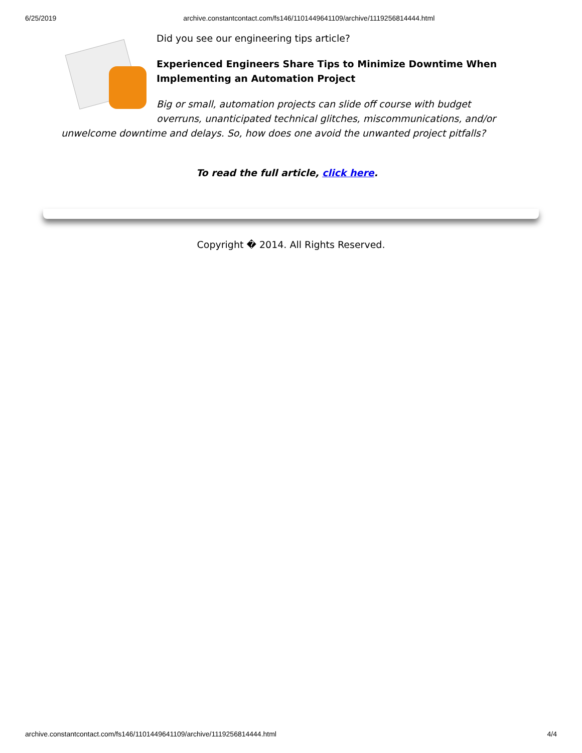6/25/2019 archive.constantcontact.com/fs146/1101449641109/archive/1119256814444.html
Did you see our engineering tips article?
Experienced Engineers Share Tips to Minimize Downtime When Implementing an Automation Project
Big or small, automation projects can slide off course with budget overruns, unanticipated technical glitches, miscommunications, and/or unwelcome downtime and delays. So, how does one avoid the unwanted project pitfalls?
To read the full article, click here.
Copyright � 2014. All Rights Reserved.
archive.constantcontact.com/fs146/1101449641109/archive/1119256814444.html 4/4